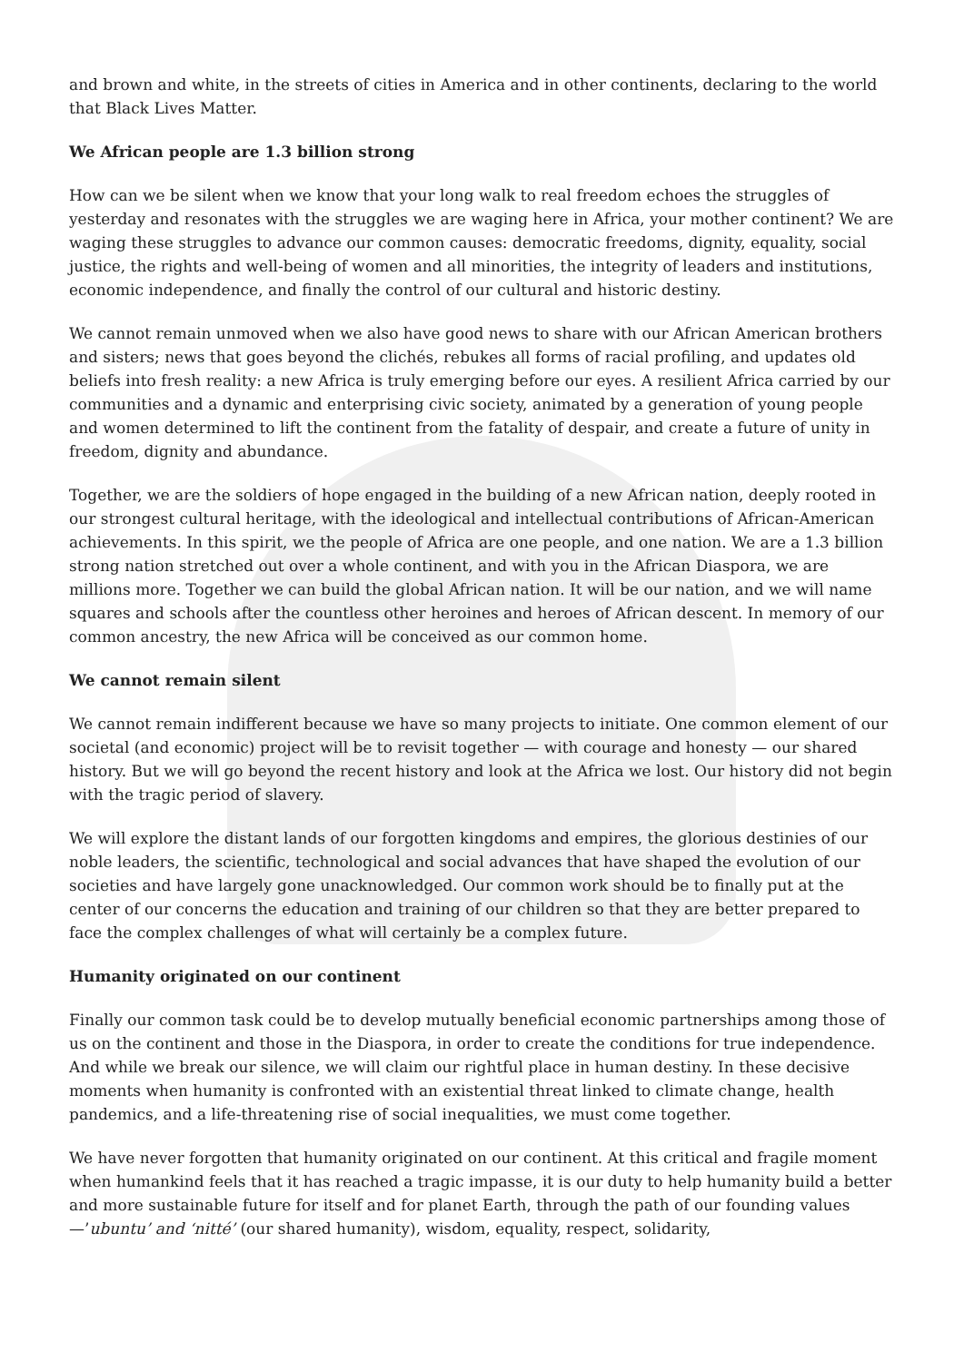and brown and white, in the streets of cities in America and in other continents, declaring to the world that Black Lives Matter.
We African people are 1.3 billion strong
How can we be silent when we know that your long walk to real freedom echoes the struggles of yesterday and resonates with the struggles we are waging here in Africa, your mother continent? We are waging these struggles to advance our common causes: democratic freedoms, dignity, equality, social justice, the rights and well-being of women and all minorities, the integrity of leaders and institutions, economic independence, and finally the control of our cultural and historic destiny.
We cannot remain unmoved when we also have good news to share with our African American brothers and sisters; news that goes beyond the clichés, rebukes all forms of racial profiling, and updates old beliefs into fresh reality: a new Africa is truly emerging before our eyes. A resilient Africa carried by our communities and a dynamic and enterprising civic society, animated by a generation of young people and women determined to lift the continent from the fatality of despair, and create a future of unity in freedom, dignity and abundance.
Together, we are the soldiers of hope engaged in the building of a new African nation, deeply rooted in our strongest cultural heritage, with the ideological and intellectual contributions of African-American achievements. In this spirit, we the people of Africa are one people, and one nation. We are a 1.3 billion strong nation stretched out over a whole continent, and with you in the African Diaspora, we are millions more. Together we can build the global African nation. It will be our nation, and we will name squares and schools after the countless other heroines and heroes of African descent. In memory of our common ancestry, the new Africa will be conceived as our common home.
We cannot remain silent
We cannot remain indifferent because we have so many projects to initiate. One common element of our societal (and economic) project will be to revisit together — with courage and honesty — our shared history. But we will go beyond the recent history and look at the Africa we lost. Our history did not begin with the tragic period of slavery.
We will explore the distant lands of our forgotten kingdoms and empires, the glorious destinies of our noble leaders, the scientific, technological and social advances that have shaped the evolution of our societies and have largely gone unacknowledged. Our common work should be to finally put at the center of our concerns the education and training of our children so that they are better prepared to face the complex challenges of what will certainly be a complex future.
Humanity originated on our continent
Finally our common task could be to develop mutually beneficial economic partnerships among those of us on the continent and those in the Diaspora, in order to create the conditions for true independence. And while we break our silence, we will claim our rightful place in human destiny. In these decisive moments when humanity is confronted with an existential threat linked to climate change, health pandemics, and a life-threatening rise of social inequalities, we must come together.
We have never forgotten that humanity originated on our continent. At this critical and fragile moment when humankind feels that it has reached a tragic impasse, it is our duty to help humanity build a better and more sustainable future for itself and for planet Earth, through the path of our founding values —’ubuntu’ and ‘nitté’ (our shared humanity), wisdom, equality, respect, solidarity,